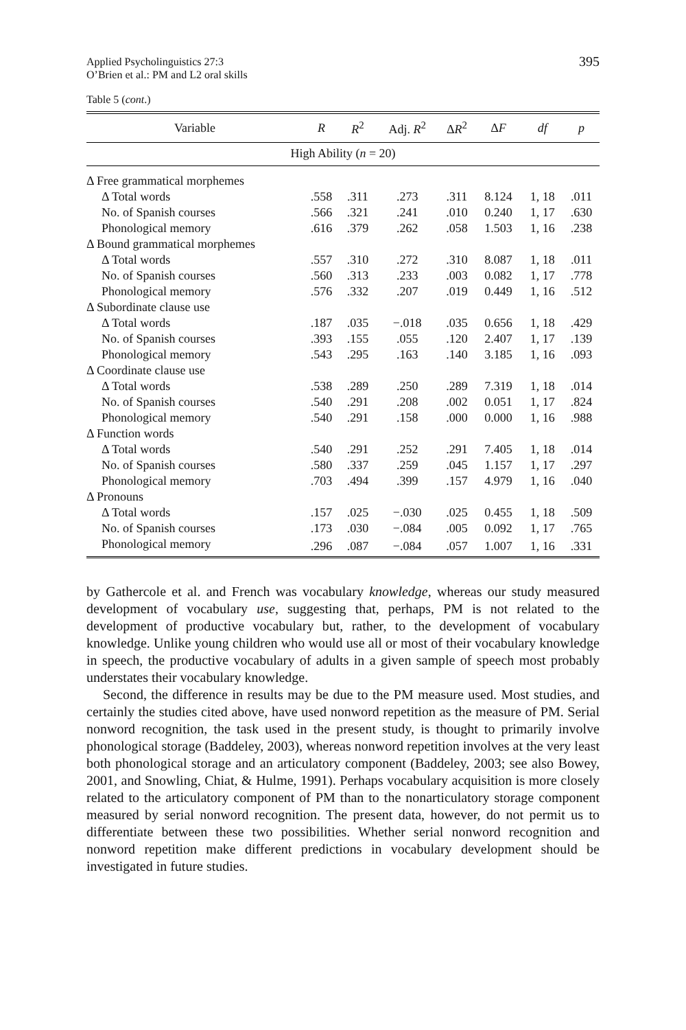Applied Psycholinguistics 27:3
O’Brien et al.: PM and L2 oral skills
395
Table 5 (cont.)
| Variable | R | R<sup>2</sup> | Adj. R<sup>2</sup> | Δ R<sup>2</sup> | Δ F | df | p |
| --- | --- | --- | --- | --- | --- | --- | --- |
| High Ability ( n = 20) | | | | | | | |
| Δ Free grammatical morphemes | | | | | | | |
| Δ Total words | .558 | .311 | .273 | .311 | 8.124 | 1, 18 | .011 |
| No. of Spanish courses | .566 | .321 | .241 | .010 | 0.240 | 1, 17 | .630 |
| Phonological memory | .616 | .379 | .262 | .058 | 1.503 | 1, 16 | .238 |
| Δ Bound grammatical morphemes | | | | | | | |
| Δ Total words | .557 | .310 | .272 | .310 | 8.087 | 1, 18 | .011 |
| No. of Spanish courses | .560 | .313 | .233 | .003 | 0.082 | 1, 17 | .778 |
| Phonological memory | .576 | .332 | .207 | .019 | 0.449 | 1, 16 | .512 |
| Δ Subordinate clause use | | | | | | | |
| Δ Total words | .187 | .035 | −.018 | .035 | 0.656 | 1, 18 | .429 |
| No. of Spanish courses | .393 | .155 | .055 | .120 | 2.407 | 1, 17 | .139 |
| Phonological memory | .543 | .295 | .163 | .140 | 3.185 | 1, 16 | .093 |
| Δ Coordinate clause use | | | | | | | |
| Δ Total words | .538 | .289 | .250 | .289 | 7.319 | 1, 18 | .014 |
| No. of Spanish courses | .540 | .291 | .208 | .002 | 0.051 | 1, 17 | .824 |
| Phonological memory | .540 | .291 | .158 | .000 | 0.000 | 1, 16 | .988 |
| Δ Function words | | | | | | | |
| Δ Total words | .540 | .291 | .252 | .291 | 7.405 | 1, 18 | .014 |
| No. of Spanish courses | .580 | .337 | .259 | .045 | 1.157 | 1, 17 | .297 |
| Phonological memory | .703 | .494 | .399 | .157 | 4.979 | 1, 16 | .040 |
| Δ Pronouns | | | | | | | |
| Δ Total words | .157 | .025 | −.030 | .025 | 0.455 | 1, 18 | .509 |
| No. of Spanish courses | .173 | .030 | −.084 | .005 | 0.092 | 1, 17 | .765 |
| Phonological memory | .296 | .087 | −.084 | .057 | 1.007 | 1, 16 | .331 |
by Gathercole et al. and French was vocabulary knowledge, whereas our study measured development of vocabulary use, suggesting that, perhaps, PM is not related to the development of productive vocabulary but, rather, to the development of vocabulary knowledge. Unlike young children who would use all or most of their vocabulary knowledge in speech, the productive vocabulary of adults in a given sample of speech most probably understates their vocabulary knowledge.
Second, the difference in results may be due to the PM measure used. Most studies, and certainly the studies cited above, have used nonword repetition as the measure of PM. Serial nonword recognition, the task used in the present study, is thought to primarily involve phonological storage (Baddeley, 2003), whereas nonword repetition involves at the very least both phonological storage and an articulatory component (Baddeley, 2003; see also Bowey, 2001, and Snowling, Chiat, & Hulme, 1991). Perhaps vocabulary acquisition is more closely related to the articulatory component of PM than to the nonarticulatory storage component measured by serial nonword recognition. The present data, however, do not permit us to differentiate between these two possibilities. Whether serial nonword recognition and nonword repetition make different predictions in vocabulary development should be investigated in future studies.